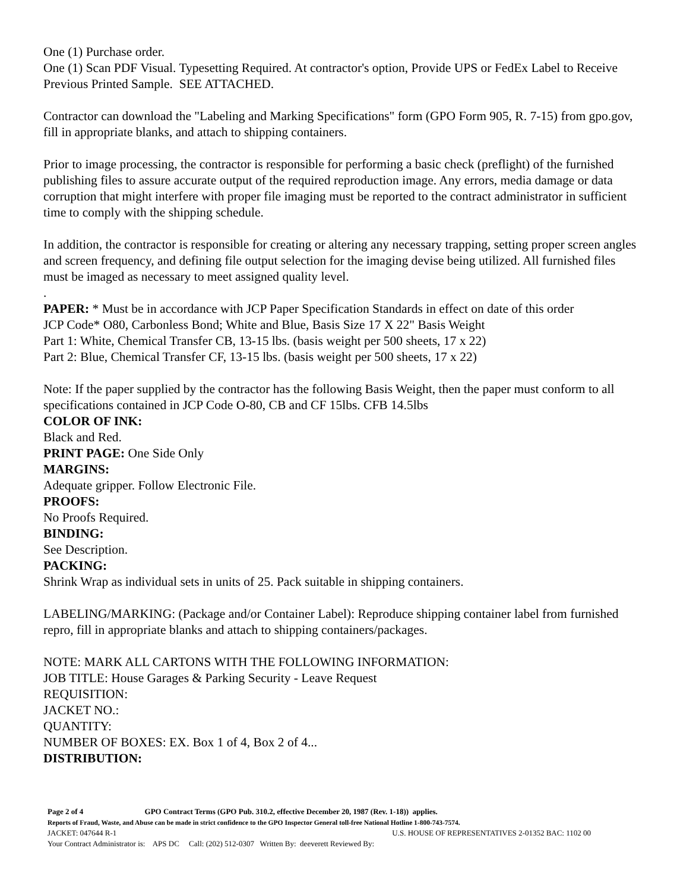One (1) Purchase order.
One (1) Scan PDF Visual. Typesetting Required. At contractor's option, Provide UPS or FedEx Label to Receive Previous Printed Sample. SEE ATTACHED.
Contractor can download the "Labeling and Marking Specifications" form (GPO Form 905, R. 7-15) from gpo.gov, fill in appropriate blanks, and attach to shipping containers.
Prior to image processing, the contractor is responsible for performing a basic check (preflight) of the furnished publishing files to assure accurate output of the required reproduction image. Any errors, media damage or data corruption that might interfere with proper file imaging must be reported to the contract administrator in sufficient time to comply with the shipping schedule.
In addition, the contractor is responsible for creating or altering any necessary trapping, setting proper screen angles and screen frequency, and defining file output selection for the imaging devise being utilized. All furnished files must be imaged as necessary to meet assigned quality level.
.
PAPER: * Must be in accordance with JCP Paper Specification Standards in effect on date of this order
JCP Code* O80, Carbonless Bond; White and Blue, Basis Size 17 X 22" Basis Weight
Part 1: White, Chemical Transfer CB, 13-15 lbs. (basis weight per 500 sheets, 17 x 22)
Part 2: Blue, Chemical Transfer CF, 13-15 lbs. (basis weight per 500 sheets, 17 x 22)
Note: If the paper supplied by the contractor has the following Basis Weight, then the paper must conform to all specifications contained in JCP Code O-80, CB and CF 15lbs. CFB 14.5lbs
COLOR OF INK:
Black and Red.
PRINT PAGE: One Side Only
MARGINS:
Adequate gripper. Follow Electronic File.
PROOFS:
No Proofs Required.
BINDING:
See Description.
PACKING:
Shrink Wrap as individual sets in units of 25. Pack suitable in shipping containers.
LABELING/MARKING: (Package and/or Container Label): Reproduce shipping container label from furnished repro, fill in appropriate blanks and attach to shipping containers/packages.
NOTE: MARK ALL CARTONS WITH THE FOLLOWING INFORMATION:
JOB TITLE: House Garages & Parking Security - Leave Request
REQUISITION:
JACKET NO.:
QUANTITY:
NUMBER OF BOXES: EX. Box 1 of 4, Box 2 of 4...
DISTRIBUTION:
Page 2 of 4 GPO Contract Terms (GPO Pub. 310.2, effective December 20, 1987 (Rev. 1-18)) applies.
Reports of Fraud, Waste, and Abuse can be made in strict confidence to the GPO Inspector General toll-free National Hotline 1-800-743-7574.
JACKET: 047644 R-1 U.S. HOUSE OF REPRESENTATIVES 2-01352 BAC: 1102 00
Your Contract Administrator is: APS DC Call: (202) 512-0307 Written By: deeverett Reviewed By: